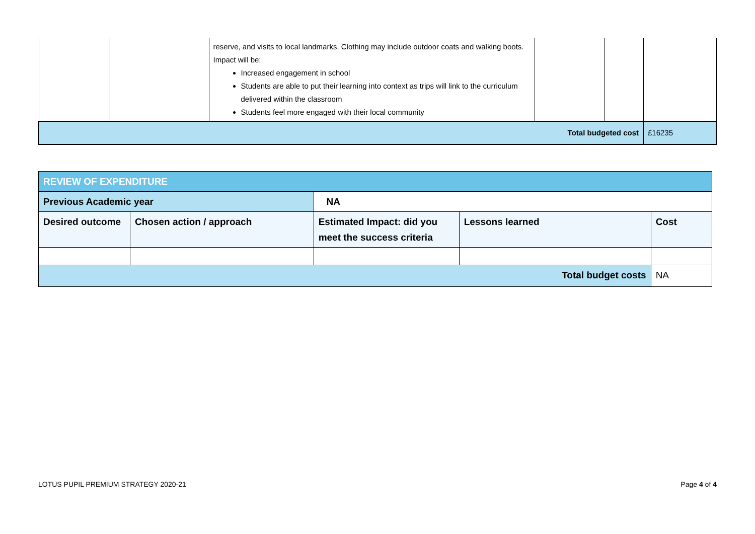| | | reserve, and visits to local landmarks. Clothing may include outdoor coats and walking boots. Impact will be: Increased engagement in school Students are able to put their learning into context as trips will link to the curriculum delivered within the classroom Students feel more engaged with their local community | | | |
| Total budgeted cost | | | | | £16235 |
| REVIEW OF EXPENDITURE | | | | | |
| Previous Academic year | | NA | | | |
| Desired outcome | Chosen action / approach | | Estimated Impact: did you meet the success criteria | Lessons learned | Cost |
| Total budget costs | | | | | NA |
LOTUS PUPIL PREMIUM STRATEGY 2020-21 Page 4 of 4